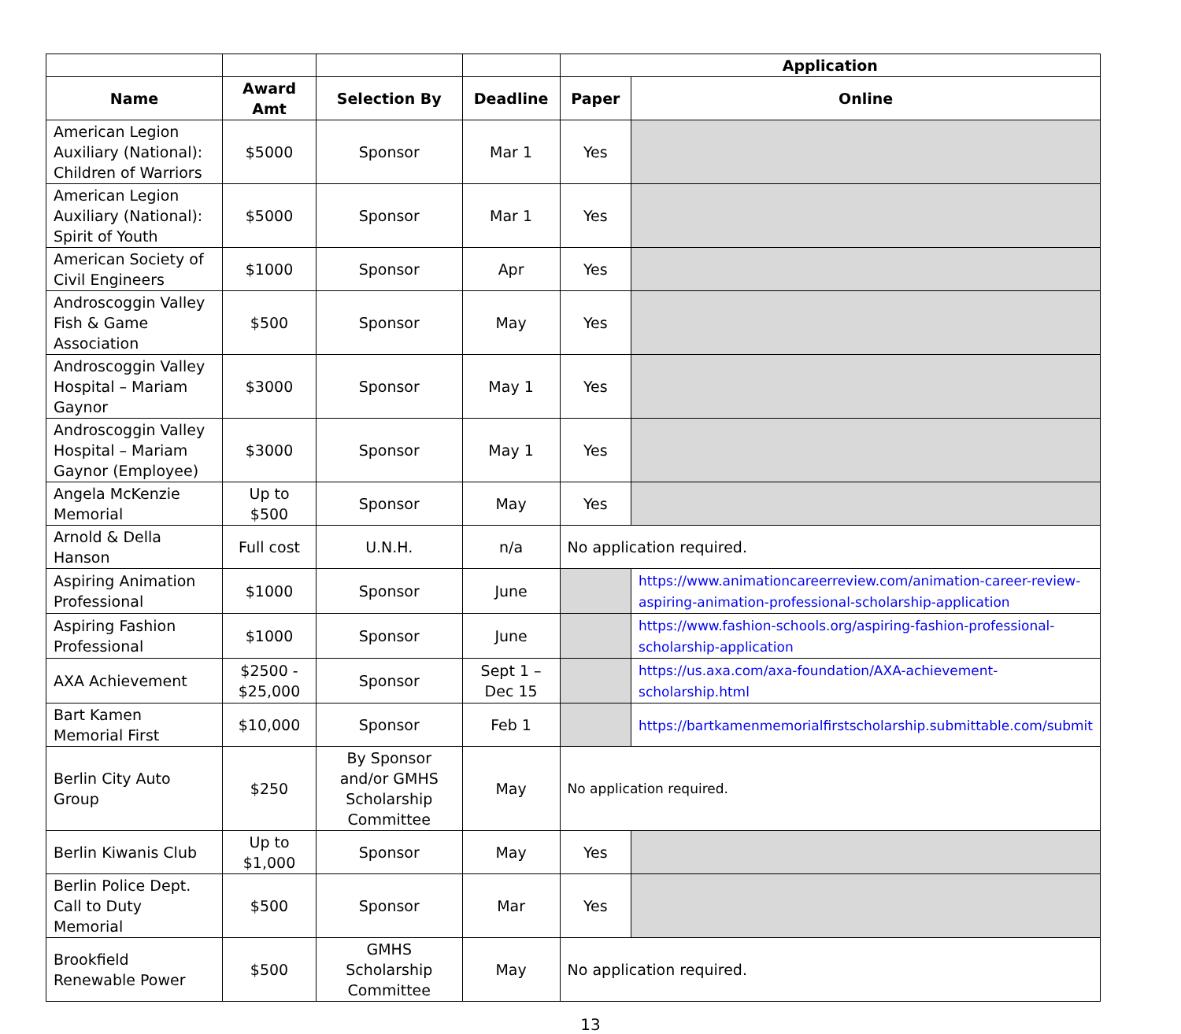| | | | | Application | |
| --- | --- | --- | --- | --- | --- |
| Name | Award Amt | Selection By | Deadline | Paper | Online |
| American Legion Auxiliary (National): Children of Warriors | $5000 | Sponsor | Mar 1 | Yes | |
| American Legion Auxiliary (National): Spirit of Youth | $5000 | Sponsor | Mar 1 | Yes | |
| American Society of Civil Engineers | $1000 | Sponsor | Apr | Yes | |
| Androscoggin Valley Fish & Game Association | $500 | Sponsor | May | Yes | |
| Androscoggin Valley Hospital – Mariam Gaynor | $3000 | Sponsor | May 1 | Yes | |
| Androscoggin Valley Hospital – Mariam Gaynor (Employee) | $3000 | Sponsor | May 1 | Yes | |
| Angela McKenzie Memorial | Up to $500 | Sponsor | May | Yes | |
| Arnold & Della Hanson | Full cost | U.N.H. | n/a | No application required. | |
| Aspiring Animation Professional | $1000 | Sponsor | June | | https://www.animationcareerreview.com/animation-career-review-aspiring-animation-professional-scholarship-application |
| Aspiring Fashion Professional | $1000 | Sponsor | June | | https://www.fashion-schools.org/aspiring-fashion-professional-scholarship-application |
| AXA Achievement | $2500 - $25,000 | Sponsor | Sept 1 – Dec 15 | | https://us.axa.com/axa-foundation/AXA-achievement-scholarship.html |
| Bart Kamen Memorial First | $10,000 | Sponsor | Feb 1 | | https://bartkamenmemorialfirstscholarship.submittable.com/submit |
| Berlin City Auto Group | $250 | By Sponsor and/or GMHS Scholarship Committee | May | No application required. | |
| Berlin Kiwanis Club | Up to $1,000 | Sponsor | May | Yes | |
| Berlin Police Dept. Call to Duty Memorial | $500 | Sponsor | Mar | Yes | |
| Brookfield Renewable Power | $500 | GMHS Scholarship Committee | May | No application required. | |
13